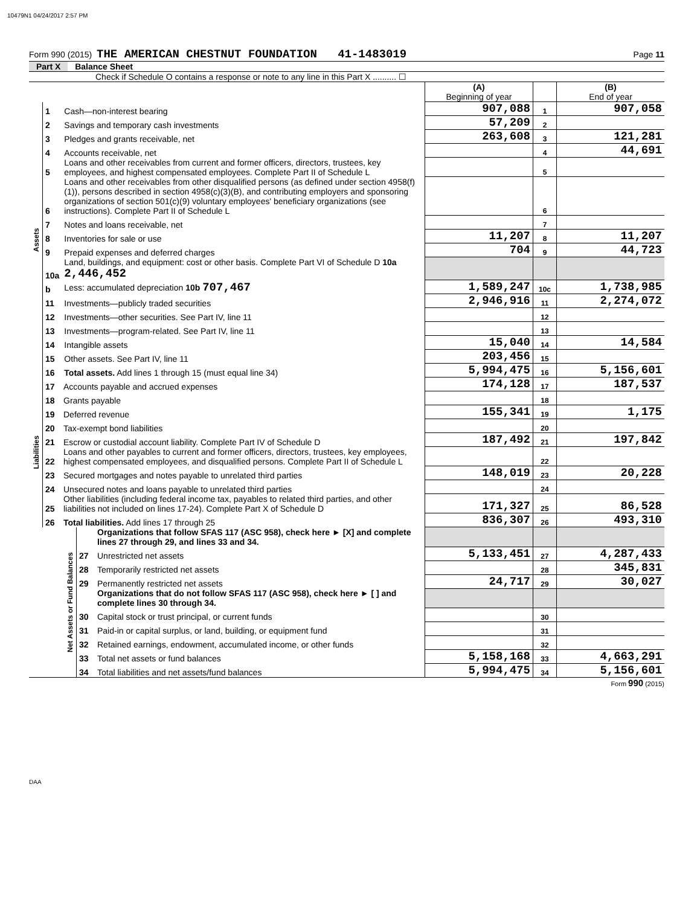10479N1 04/24/2017 2:57 PM
Form 990 (2015) THE AMERICAN CHESTNUT FOUNDATION 41-1483019 Page 11
Part X Balance Sheet
Check if Schedule O contains a response or note to any line in this Part X .......... ☐
| | | | (A) Beginning of year | | (B) End of year |
| Assets | 1 | Cash—non-interest bearing | 907,088 | 1 | 907,058 |
| | 2 | Savings and temporary cash investments | 57,209 | 2 | |
| | 3 | Pledges and grants receivable, net | 263,608 | 3 | 121,281 |
| | 4 | Accounts receivable, net | | 4 | 44,691 |
| | 5 | Loans and other receivables from current and former officers, directors, trustees, key employees, and highest compensated employees. Complete Part II of Schedule L | | 5 | |
| | 6 | Loans and other receivables from other disqualified persons (as defined under section 4958(f)(1)), persons described in section 4958(c)(3)(B), and contributing employers and sponsoring organizations of section 501(c)(9) voluntary employees' beneficiary organizations (see instructions). Complete Part II of Schedule L | | 6 | |
| | 7 | Notes and loans receivable, net | | 7 | |
| | 8 | Inventories for sale or use | 11,207 | 8 | 11,207 |
| | 9 | Prepaid expenses and deferred charges | 704 | 9 | 44,723 |
| | 10a | Land, buildings, and equipment: cost or other basis. Complete Part VI of Schedule D 10a 2,446,452 | | | |
| | b | Less: accumulated depreciation 10b 707,467 | 1,589,247 | 10c | 1,738,985 |
| | 11 | Investments—publicly traded securities | 2,946,916 | 11 | 2,274,072 |
| | 12 | Investments—other securities. See Part IV, line 11 | | 12 | |
| | 13 | Investments—program-related. See Part IV, line 11 | | 13 | |
| | 14 | Intangible assets | 15,040 | 14 | 14,584 |
| | 15 | Other assets. See Part IV, line 11 | 203,456 | 15 | |
| | 16 | Total assets. Add lines 1 through 15 (must equal line 34) | 5,994,475 | 16 | 5,156,601 |
| Liabilities | 17 | Accounts payable and accrued expenses | 174,128 | 17 | 187,537 |
| | 18 | Grants payable | | 18 | |
| | 19 | Deferred revenue | 155,341 | 19 | 1,175 |
| | 20 | Tax-exempt bond liabilities | | 20 | |
| | 21 | Escrow or custodial account liability. Complete Part IV of Schedule D | 187,492 | 21 | 197,842 |
| | 22 | Loans and other payables to current and former officers, directors, trustees, key employees, highest compensated employees, and disqualified persons. Complete Part II of Schedule L | | 22 | |
| | 23 | Secured mortgages and notes payable to unrelated third parties | 148,019 | 23 | 20,228 |
| | 24 | Unsecured notes and loans payable to unrelated third parties | | 24 | |
| | 25 | Other liabilities (including federal income tax, payables to related third parties, and other liabilities not included on lines 17-24). Complete Part X of Schedule D | 171,327 | 25 | 86,528 |
| | 26 | Total liabilities. Add lines 17 through 25 | 836,307 | 26 | 493,310 |
| Net Assets or Fund Balances | | Organizations that follow SFAS 117 (ASC 958), check here ► [X] and complete lines 27 through 29, and lines 33 and 34. | | | |
| | 27 | Unrestricted net assets | 5,133,451 | 27 | 4,287,433 |
| | 28 | Temporarily restricted net assets | | 28 | 345,831 |
| | 29 | Permanently restricted net assets | 24,717 | 29 | 30,027 |
| | | Organizations that do not follow SFAS 117 (ASC 958), check here ► [ ] and complete lines 30 through 34. | | | |
| | 30 | Capital stock or trust principal, or current funds | | 30 | |
| | 31 | Paid-in or capital surplus, or land, building, or equipment fund | | 31 | |
| | 32 | Retained earnings, endowment, accumulated income, or other funds | | 32 | |
| | 33 | Total net assets or fund balances | 5,158,168 | 33 | 4,663,291 |
| | 34 | Total liabilities and net assets/fund balances | 5,994,475 | 34 | 5,156,601 |
Form 990 (2015)
DAA